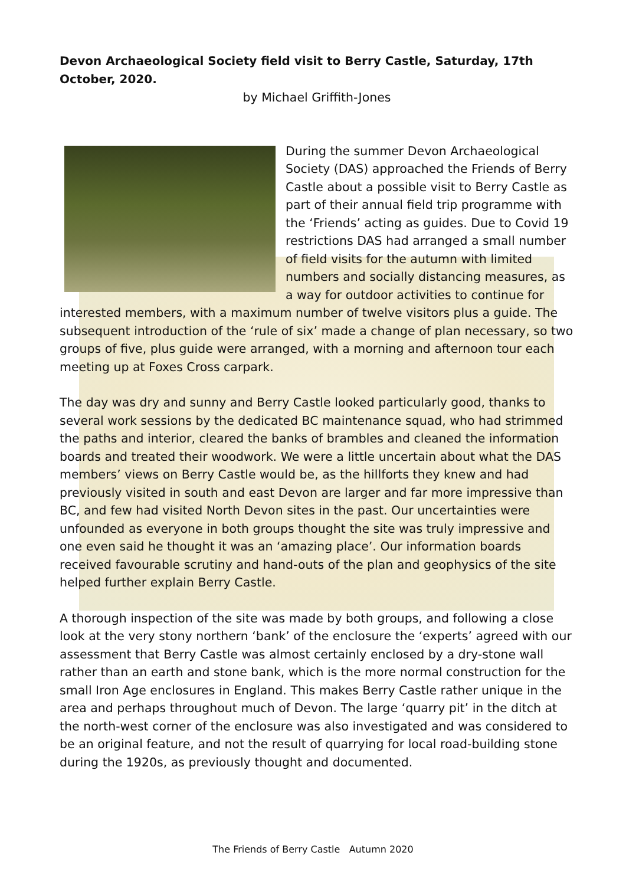Devon Archaeological Society field visit to Berry Castle, Saturday, 17th October, 2020.
by Michael Griffith-Jones
During the summer Devon Archaeological Society (DAS) approached the Friends of Berry Castle about a possible visit to Berry Castle as part of their annual field trip programme with the ‘Friends’ acting as guides. Due to Covid 19 restrictions DAS had arranged a small number of field visits for the autumn with limited numbers and socially distancing measures, as a way for outdoor activities to continue for interested members, with a maximum number of twelve visitors plus a guide. The subsequent introduction of the ‘rule of six’ made a change of plan necessary, so two groups of five, plus guide were arranged, with a morning and afternoon tour each meeting up at Foxes Cross carpark.
The day was dry and sunny and Berry Castle looked particularly good, thanks to several work sessions by the dedicated BC maintenance squad, who had strimmed the paths and interior, cleared the banks of brambles and cleaned the information boards and treated their woodwork. We were a little uncertain about what the DAS members’ views on Berry Castle would be, as the hillforts they knew and had previously visited in south and east Devon are larger and far more impressive than BC, and few had visited North Devon sites in the past. Our uncertainties were unfounded as everyone in both groups thought the site was truly impressive and one even said he thought it was an ‘amazing place’. Our information boards received favourable scrutiny and hand-outs of the plan and geophysics of the site helped further explain Berry Castle.
A thorough inspection of the site was made by both groups, and following a close look at the very stony northern ‘bank’ of the enclosure the ‘experts’ agreed with our assessment that Berry Castle was almost certainly enclosed by a dry-stone wall rather than an earth and stone bank, which is the more normal construction for the small Iron Age enclosures in England. This makes Berry Castle rather unique in the area and perhaps throughout much of Devon. The large ‘quarry pit’ in the ditch at the north-west corner of the enclosure was also investigated and was considered to be an original feature, and not the result of quarrying for local road-building stone during the 1920s, as previously thought and documented.
The Friends of Berry Castle Autumn 2020